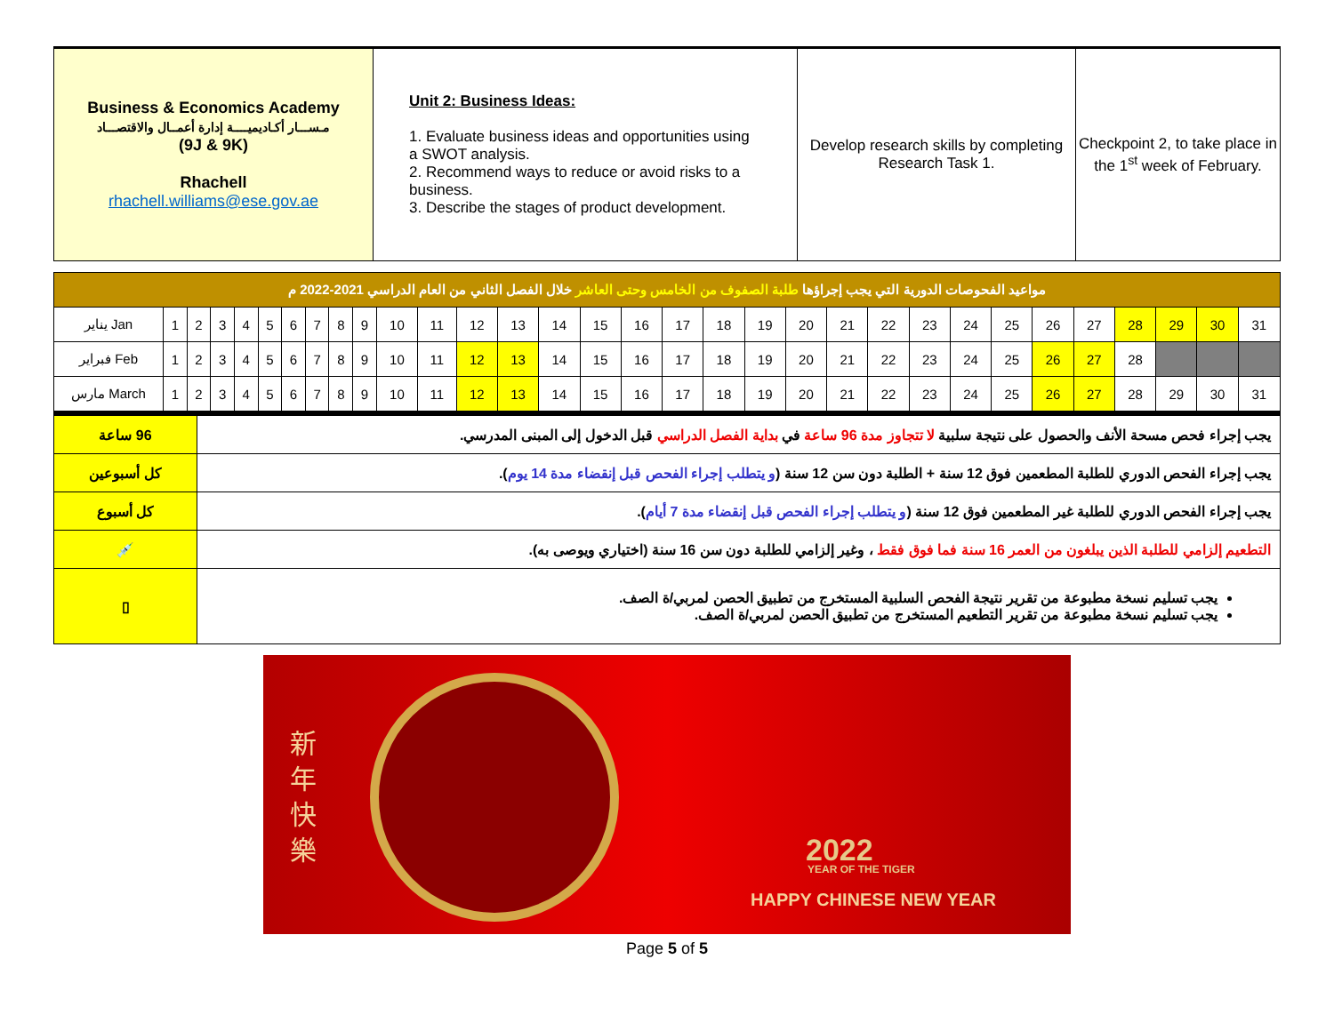| Business & Economics Academy مـســـار أكـاديميــــة إدارة أعمــال والاقتصـــاد (9J & 9K) Rhachell rhachell.williams@ese.gov.ae | Unit 2: Business Ideas: 1. Evaluate business ideas and opportunities using a SWOT analysis. 2. Recommend ways to reduce or avoid risks to a business. 3. Describe the stages of product development. | Develop research skills by completing Research Task 1. | Checkpoint 2, to take place in the 1<sup>st</sup> week of February. |
| مواعيد الفحوصات الدورية التي يجب إجراؤها طلبة الصفوف من الخامس وحتى العاشر خلال الفصل الثاني من العام الدراسي 2021-2022 م | | | | | | | | | | | | | | | | | | | | | | | | | | | | | | | |
| يناير Jan | 1 | 2 | 3 | 4 | 5 | 6 | 7 | 8 | 9 | 10 | 11 | 12 | 13 | 14 | 15 | 16 | 17 | 18 | 19 | 20 | 21 | 22 | 23 | 24 | 25 | 26 | 27 | 28 | 29 | 30 | 31 |
| فبراير Feb | 1 | 2 | 3 | 4 | 5 | 6 | 7 | 8 | 9 | 10 | 11 | 12 | 13 | 14 | 15 | 16 | 17 | 18 | 19 | 20 | 21 | 22 | 23 | 24 | 25 | 26 | 27 | 28 | | | |
| مارس March | 1 | 2 | 3 | 4 | 5 | 6 | 7 | 8 | 9 | 10 | 11 | 12 | 13 | 14 | 15 | 16 | 17 | 18 | 19 | 20 | 21 | 22 | 23 | 24 | 25 | 26 | 27 | 28 | 29 | 30 | 31 |
| 96 ساعة | يجب إجراء فحص مسحة الأنف والحصول على نتيجة سلبية لا تتجاوز مدة 96 ساعة في بداية الفصل الدراسي قبل الدخول إلى المبنى المدرسي. |
| كل أسبوعين | يجب إجراء الفحص الدوري للطلبة المطعمين فوق 12 سنة + الطلبة دون سن 12 سنة ( و يتطلب إجراء الفحص قبل إنقضاء مدة 14 يوم ). |
| كل أسبوع | يجب إجراء الفحص الدوري للطلبة غير المطعمين فوق 12 سنة ( و يتطلب إجراء الفحص قبل إنقضاء مدة 7 أيام ). |
| 💉 | التطعيم إلزامي للطلبة الذين يبلغون من العمر 16 سنة فما فوق فقط ، وغير إلزامي للطلبة دون سن 16 سنة (اختياري ويوصى به). |
| ▯ | يجب تسليم نسخة مطبوعة من تقرير نتيجة الفحص السلبية المستخرج من تطبيق الحصن لمربي/ة الصف. يجب تسليم نسخة مطبوعة من تقرير التطعيم المستخرج من تطبيق الحصن لمربي/ة الصف. |
新
年
快
樂
2022
YEAR OF THE TIGER
HAPPY CHINESE NEW YEAR
Page 5 of 5